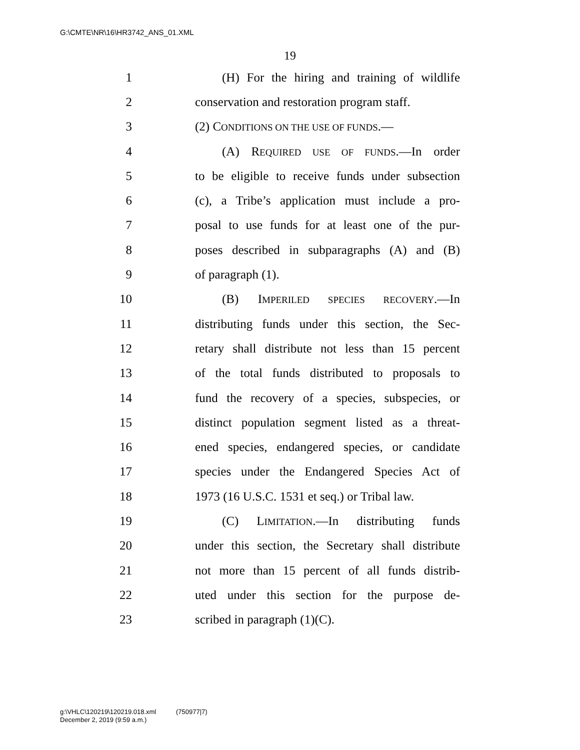G:\CMTE\NR\16\HR3742_ANS_01.XML
19
1 (H) For the hiring and training of wildlife
2 conservation and restoration program staff.
3 (2) CONDITIONS ON THE USE OF FUNDS.—
4 (A) REQUIRED USE OF FUNDS.—In order
5 to be eligible to receive funds under subsection
6 (c), a Tribe’s application must include a pro-
7 posal to use funds for at least one of the pur-
8 poses described in subparagraphs (A) and (B)
9 of paragraph (1).
10 (B) IMPERILED SPECIES RECOVERY.—In
11 distributing funds under this section, the Sec-
12 retary shall distribute not less than 15 percent
13 of the total funds distributed to proposals to
14 fund the recovery of a species, subspecies, or
15 distinct population segment listed as a threat-
16 ened species, endangered species, or candidate
17 species under the Endangered Species Act of
18 1973 (16 U.S.C. 1531 et seq.) or Tribal law.
19 (C) LIMITATION.—In distributing funds
20 under this section, the Secretary shall distribute
21 not more than 15 percent of all funds distrib-
22 uted under this section for the purpose de-
23 scribed in paragraph (1)(C).
g:\VHLC\120219\120219.018.xml (750977|7)
December 2, 2019 (9:59 a.m.)